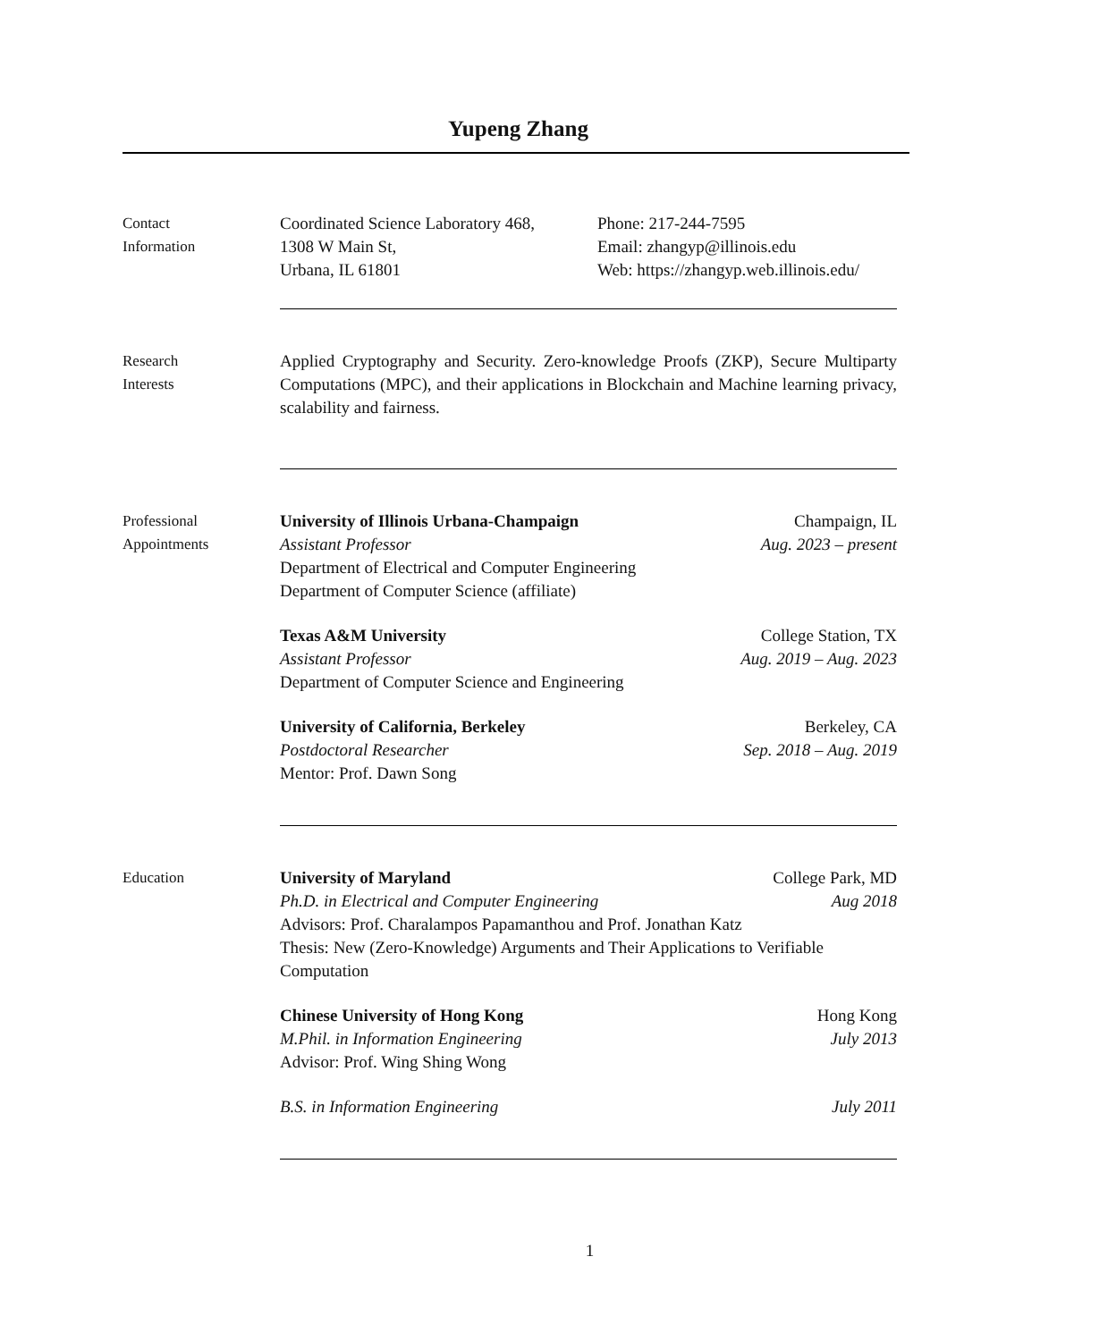Yupeng Zhang
Contact
Information
Coordinated Science Laboratory 468,
1308 W Main St,
Urbana, IL 61801
Phone: 217-244-7595
Email: zhangyp@illinois.edu
Web: https://zhangyp.web.illinois.edu/
Research
Interests
Applied Cryptography and Security. Zero-knowledge Proofs (ZKP), Secure Multiparty Computations (MPC), and their applications in Blockchain and Machine learning privacy, scalability and fairness.
Professional
Appointments
University of Illinois Urbana-Champaign Champaign, IL
Assistant Professor Aug. 2023 – present
Department of Electrical and Computer Engineering
Department of Computer Science (affiliate)
Texas A&M University College Station, TX
Assistant Professor Aug. 2019 – Aug. 2023
Department of Computer Science and Engineering
University of California, Berkeley Berkeley, CA
Postdoctoral Researcher Sep. 2018 – Aug. 2019
Mentor: Prof. Dawn Song
Education University of Maryland College Park, MD
Ph.D. in Electrical and Computer Engineering Aug 2018
Advisors: Prof. Charalampos Papamanthou and Prof. Jonathan Katz
Thesis: New (Zero-Knowledge) Arguments and Their Applications to Verifiable Computation
Chinese University of Hong Kong Hong Kong
M.Phil. in Information Engineering July 2013
Advisor: Prof. Wing Shing Wong
B.S. in Information Engineering July 2011
1